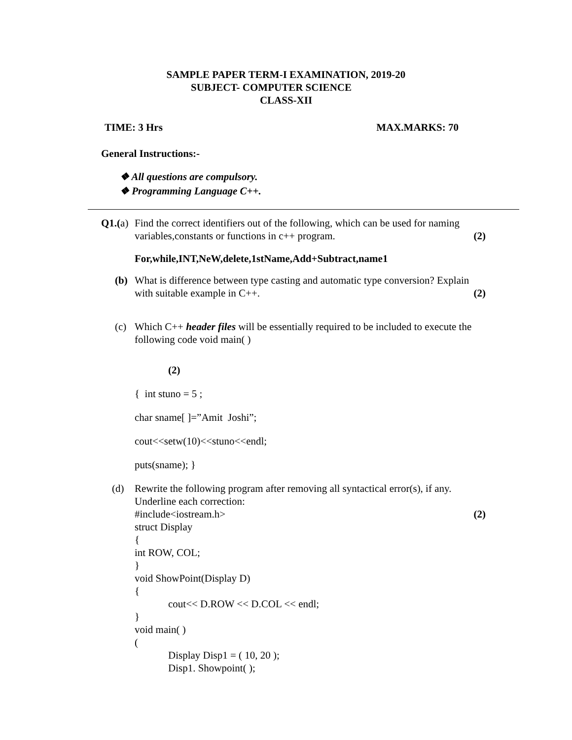SAMPLE PAPER TERM-I EXAMINATION, 2019-20
SUBJECT- COMPUTER SCIENCE
CLASS-XII
TIME: 3 Hrs MAX.MARKS: 70
General Instructions:-
❖ All questions are compulsory.
❖ Programming Language C++.
Q1.(a)
Find the correct identifiers out of the following, which can be used for naming variables,constants or functions in c++ program. (2)
For,while,INT,NeW,delete,1stName,Add+Subtract,name1
(b) What is difference between type casting and automatic type conversion? Explain with suitable example in C++. (2)
(c) Which C++ header files will be essentially required to be included to execute the following code void main( )
(2)
{ int stuno = 5 ;
char sname[ ]=”Amit Joshi”;
cout<<setw(10)<<stuno<<endl;
puts(sname); }
(d) Rewrite the following program after removing all syntactical error(s), if any. Underline each correction:
#include<iostream.h> (2)
struct Display
{
int ROW, COL;
}
void ShowPoint(Display D)
{
cout<< D.ROW << D.COL << endl;
}
void main( )
(
Display Disp1 = ( 10, 20 );
Disp1. Showpoint( );